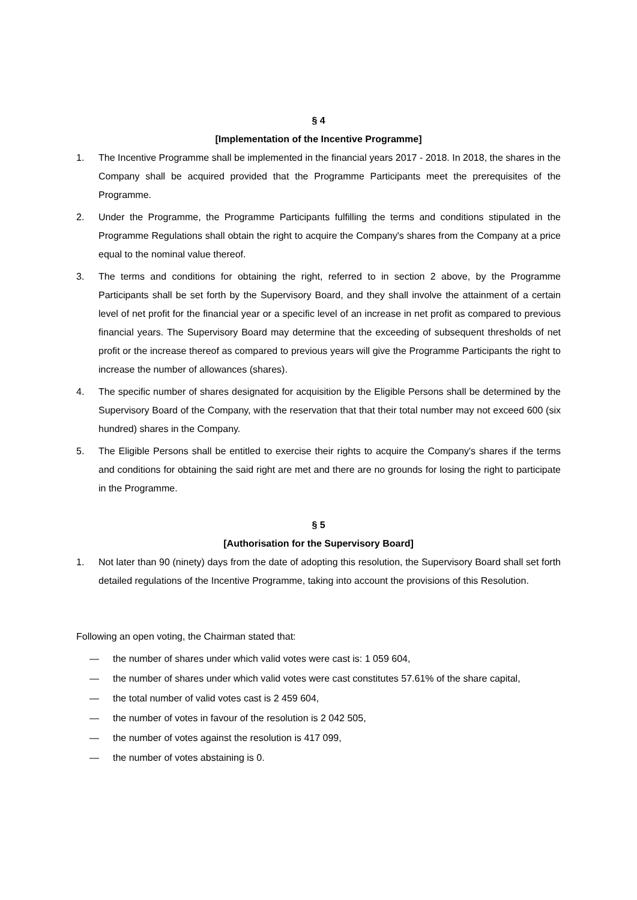§ 4
[Implementation of the Incentive Programme]
1. The Incentive Programme shall be implemented in the financial years 2017 - 2018. In 2018, the shares in the Company shall be acquired provided that the Programme Participants meet the prerequisites of the Programme.
2. Under the Programme, the Programme Participants fulfilling the terms and conditions stipulated in the Programme Regulations shall obtain the right to acquire the Company's shares from the Company at a price equal to the nominal value thereof.
3. The terms and conditions for obtaining the right, referred to in section 2 above, by the Programme Participants shall be set forth by the Supervisory Board, and they shall involve the attainment of a certain level of net profit for the financial year or a specific level of an increase in net profit as compared to previous financial years. The Supervisory Board may determine that the exceeding of subsequent thresholds of net profit or the increase thereof as compared to previous years will give the Programme Participants the right to increase the number of allowances (shares).
4. The specific number of shares designated for acquisition by the Eligible Persons shall be determined by the Supervisory Board of the Company, with the reservation that that their total number may not exceed 600 (six hundred) shares in the Company.
5. The Eligible Persons shall be entitled to exercise their rights to acquire the Company's shares if the terms and conditions for obtaining the said right are met and there are no grounds for losing the right to participate in the Programme.
§ 5
[Authorisation for the Supervisory Board]
1. Not later than 90 (ninety) days from the date of adopting this resolution, the Supervisory Board shall set forth detailed regulations of the Incentive Programme, taking into account the provisions of this Resolution.
Following an open voting, the Chairman stated that:
— the number of shares under which valid votes were cast is: 1 059 604,
— the number of shares under which valid votes were cast constitutes 57.61% of the share capital,
— the total number of valid votes cast is 2 459 604,
— the number of votes in favour of the resolution is 2 042 505,
— the number of votes against the resolution is 417 099,
— the number of votes abstaining is 0.